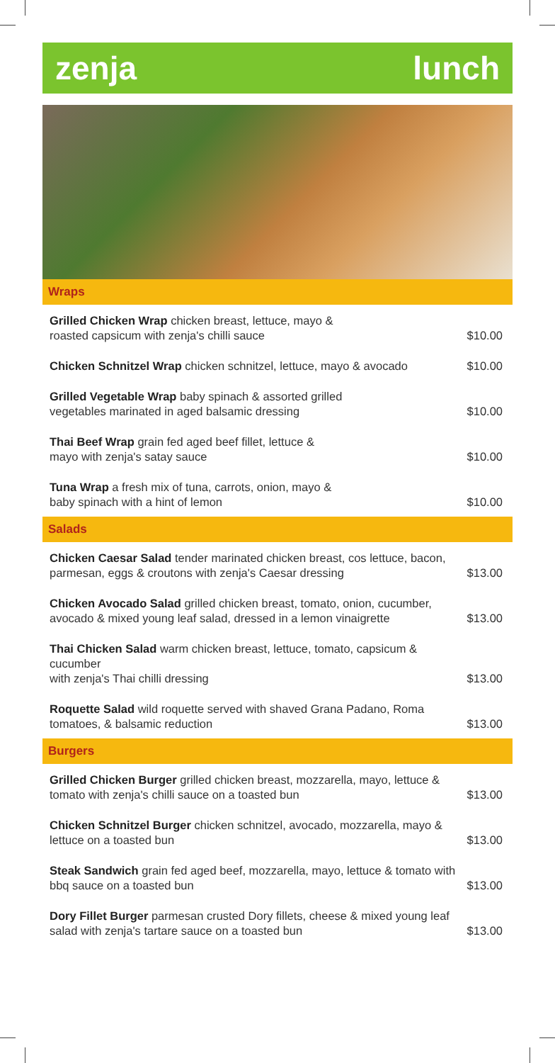zenja lunch
Wraps
Grilled Chicken Wrap chicken breast, lettuce, mayo &
roasted capsicum with zenja's chilli sauce $10.00
Chicken Schnitzel Wrap chicken schnitzel, lettuce, mayo & avocado $10.00
Grilled Vegetable Wrap baby spinach & assorted grilled
vegetables marinated in aged balsamic dressing $10.00
Thai Beef Wrap grain fed aged beef fillet, lettuce &
mayo with zenja's satay sauce $10.00
Tuna Wrap a fresh mix of tuna, carrots, onion, mayo &
baby spinach with a hint of lemon $10.00
Salads
Chicken Caesar Salad tender marinated chicken breast, cos lettuce, bacon,
parmesan, eggs & croutons with zenja's Caesar dressing $13.00
Chicken Avocado Salad grilled chicken breast, tomato, onion, cucumber,
avocado & mixed young leaf salad, dressed in a lemon vinaigrette $13.00
Thai Chicken Salad warm chicken breast, lettuce, tomato, capsicum & cucumber
with zenja's Thai chilli dressing $13.00
Roquette Salad wild roquette served with shaved Grana Padano, Roma
tomatoes, & balsamic reduction $13.00
Burgers
Grilled Chicken Burger grilled chicken breast, mozzarella, mayo, lettuce &
tomato with zenja's chilli sauce on a toasted bun $13.00
Chicken Schnitzel Burger chicken schnitzel, avocado, mozzarella, mayo &
lettuce on a toasted bun $13.00
Steak Sandwich grain fed aged beef, mozzarella, mayo, lettuce & tomato with
bbq sauce on a toasted bun $13.00
Dory Fillet Burger parmesan crusted Dory fillets, cheese & mixed young leaf
salad with zenja's tartare sauce on a toasted bun $13.00